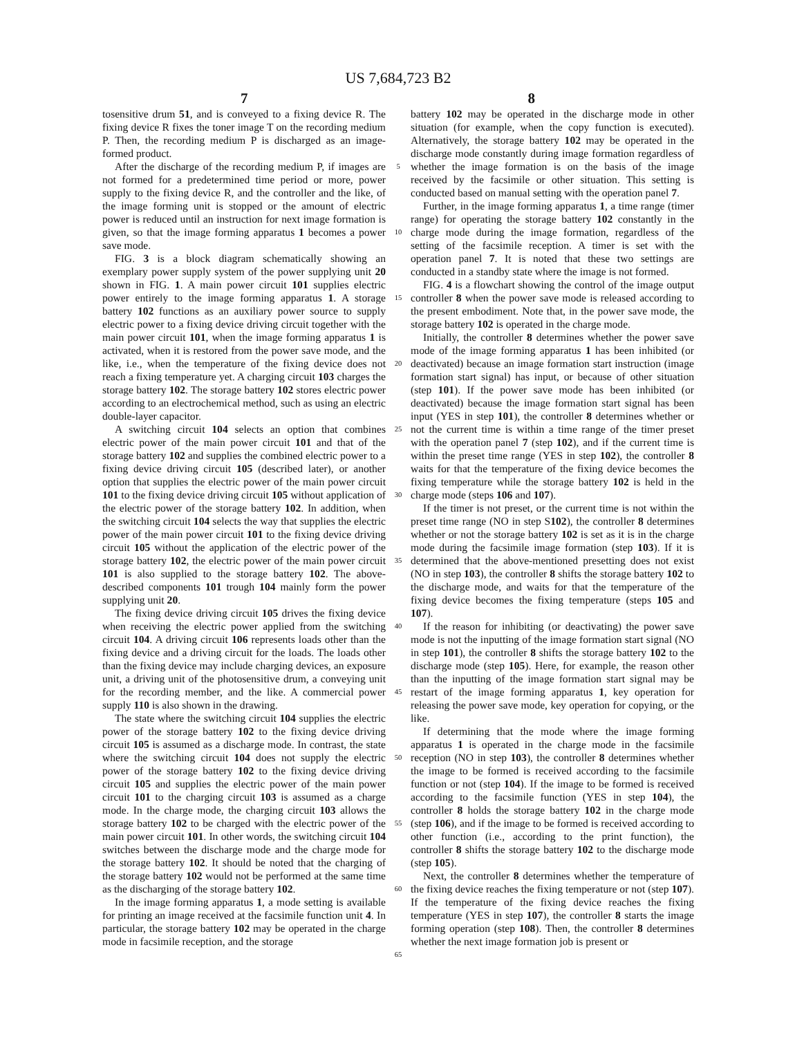US 7,684,723 B2
7 8
tosensitive drum 51, and is conveyed to a fixing device R. The fixing device R fixes the toner image T on the recording medium P. Then, the recording medium P is discharged as an image-formed product.
After the discharge of the recording medium P, if images are not formed for a predetermined time period or more, power supply to the fixing device R, and the controller and the like, of the image forming unit is stopped or the amount of electric power is reduced until an instruction for next image formation is given, so that the image forming apparatus 1 becomes a power save mode.
FIG. 3 is a block diagram schematically showing an exemplary power supply system of the power supplying unit 20 shown in FIG. 1. A main power circuit 101 supplies electric power entirely to the image forming apparatus 1. A storage battery 102 functions as an auxiliary power source to supply electric power to a fixing device driving circuit together with the main power circuit 101, when the image forming apparatus 1 is activated, when it is restored from the power save mode, and the like, i.e., when the temperature of the fixing device does not reach a fixing temperature yet. A charging circuit 103 charges the storage battery 102. The storage battery 102 stores electric power according to an electrochemical method, such as using an electric double-layer capacitor.
A switching circuit 104 selects an option that combines electric power of the main power circuit 101 and that of the storage battery 102 and supplies the combined electric power to a fixing device driving circuit 105 (described later), or another option that supplies the electric power of the main power circuit 101 to the fixing device driving circuit 105 without application of the electric power of the storage battery 102. In addition, when the switching circuit 104 selects the way that supplies the electric power of the main power circuit 101 to the fixing device driving circuit 105 without the application of the electric power of the storage battery 102, the electric power of the main power circuit 101 is also supplied to the storage battery 102. The above-described components 101 trough 104 mainly form the power supplying unit 20.
The fixing device driving circuit 105 drives the fixing device when receiving the electric power applied from the switching circuit 104. A driving circuit 106 represents loads other than the fixing device and a driving circuit for the loads. The loads other than the fixing device may include charging devices, an exposure unit, a driving unit of the photosensitive drum, a conveying unit for the recording member, and the like. A commercial power supply 110 is also shown in the drawing.
The state where the switching circuit 104 supplies the electric power of the storage battery 102 to the fixing device driving circuit 105 is assumed as a discharge mode. In contrast, the state where the switching circuit 104 does not supply the electric power of the storage battery 102 to the fixing device driving circuit 105 and supplies the electric power of the main power circuit 101 to the charging circuit 103 is assumed as a charge mode. In the charge mode, the charging circuit 103 allows the storage battery 102 to be charged with the electric power of the main power circuit 101. In other words, the switching circuit 104 switches between the discharge mode and the charge mode for the storage battery 102. It should be noted that the charging of the storage battery 102 would not be performed at the same time as the discharging of the storage battery 102.
In the image forming apparatus 1, a mode setting is available for printing an image received at the facsimile function unit 4. In particular, the storage battery 102 may be operated in the charge mode in facsimile reception, and the storage
5
10
15
20
25
30
35
40
45
50
55
60
65
battery 102 may be operated in the discharge mode in other situation (for example, when the copy function is executed). Alternatively, the storage battery 102 may be operated in the discharge mode constantly during image formation regardless of whether the image formation is on the basis of the image received by the facsimile or other situation. This setting is conducted based on manual setting with the operation panel 7.
Further, in the image forming apparatus 1, a time range (timer range) for operating the storage battery 102 constantly in the charge mode during the image formation, regardless of the setting of the facsimile reception. A timer is set with the operation panel 7. It is noted that these two settings are conducted in a standby state where the image is not formed.
FIG. 4 is a flowchart showing the control of the image output controller 8 when the power save mode is released according to the present embodiment. Note that, in the power save mode, the storage battery 102 is operated in the charge mode.
Initially, the controller 8 determines whether the power save mode of the image forming apparatus 1 has been inhibited (or deactivated) because an image formation start instruction (image formation start signal) has input, or because of other situation (step 101). If the power save mode has been inhibited (or deactivated) because the image formation start signal has been input (YES in step 101), the controller 8 determines whether or not the current time is within a time range of the timer preset with the operation panel 7 (step 102), and if the current time is within the preset time range (YES in step 102), the controller 8 waits for that the temperature of the fixing device becomes the fixing temperature while the storage battery 102 is held in the charge mode (steps 106 and 107).
If the timer is not preset, or the current time is not within the preset time range (NO in step S102), the controller 8 determines whether or not the storage battery 102 is set as it is in the charge mode during the facsimile image formation (step 103). If it is determined that the above-mentioned presetting does not exist (NO in step 103), the controller 8 shifts the storage battery 102 to the discharge mode, and waits for that the temperature of the fixing device becomes the fixing temperature (steps 105 and 107).
If the reason for inhibiting (or deactivating) the power save mode is not the inputting of the image formation start signal (NO in step 101), the controller 8 shifts the storage battery 102 to the discharge mode (step 105). Here, for example, the reason other than the inputting of the image formation start signal may be restart of the image forming apparatus 1, key operation for releasing the power save mode, key operation for copying, or the like.
If determining that the mode where the image forming apparatus 1 is operated in the charge mode in the facsimile reception (NO in step 103), the controller 8 determines whether the image to be formed is received according to the facsimile function or not (step 104). If the image to be formed is received according to the facsimile function (YES in step 104), the controller 8 holds the storage battery 102 in the charge mode (step 106), and if the image to be formed is received according to other function (i.e., according to the print function), the controller 8 shifts the storage battery 102 to the discharge mode (step 105).
Next, the controller 8 determines whether the temperature of the fixing device reaches the fixing temperature or not (step 107). If the temperature of the fixing device reaches the fixing temperature (YES in step 107), the controller 8 starts the image forming operation (step 108). Then, the controller 8 determines whether the next image formation job is present or